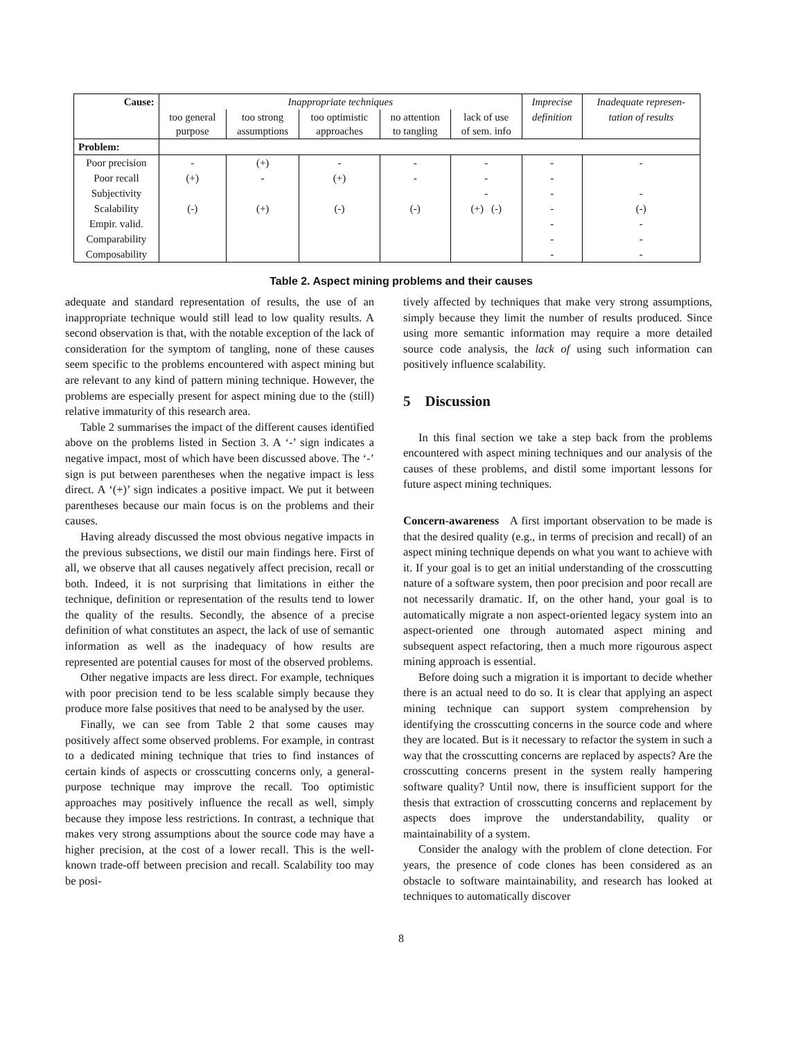| Cause: | Inappropriate techniques | | | | | Imprecise | Inadequate represen- |
| --- | --- | --- | --- | --- | --- | --- | --- |
| | too general purpose | too strong assumptions | too optimistic approaches | no attention to tangling | lack of use of sem. info | definition | tation of results |
| Problem: | | | | | | | |
| Poor precision | - | (+) | - | - | - | - | - |
| Poor recall | (+) | - | (+) | - | - | - | |
| Subjectivity | | | | | - | - | - |
| Scalability | (-) | (+) | (-) | (-) | (+) (-) | - | (-) |
| Empir. valid. | | | | | | - | - |
| Comparability | | | | | | - | - |
| Composability | | | | | | - | - |
Table 2. Aspect mining problems and their causes
adequate and standard representation of results, the use of an inappropriate technique would still lead to low quality results. A second observation is that, with the notable exception of the lack of consideration for the symptom of tangling, none of these causes seem specific to the problems encountered with aspect mining but are relevant to any kind of pattern mining technique. However, the problems are especially present for aspect mining due to the (still) relative immaturity of this research area.
Table 2 summarises the impact of the different causes identified above on the problems listed in Section 3. A ‘-’ sign indicates a negative impact, most of which have been discussed above. The ‘-’ sign is put between parentheses when the negative impact is less direct. A ‘(+)’ sign indicates a positive impact. We put it between parentheses because our main focus is on the problems and their causes.
Having already discussed the most obvious negative impacts in the previous subsections, we distil our main findings here. First of all, we observe that all causes negatively affect precision, recall or both. Indeed, it is not surprising that limitations in either the technique, definition or representation of the results tend to lower the quality of the results. Secondly, the absence of a precise definition of what constitutes an aspect, the lack of use of semantic information as well as the inadequacy of how results are represented are potential causes for most of the observed problems.
Other negative impacts are less direct. For example, techniques with poor precision tend to be less scalable simply because they produce more false positives that need to be analysed by the user.
Finally, we can see from Table 2 that some causes may positively affect some observed problems. For example, in contrast to a dedicated mining technique that tries to find instances of certain kinds of aspects or crosscutting concerns only, a general-purpose technique may improve the recall. Too optimistic approaches may positively influence the recall as well, simply because they impose less restrictions. In contrast, a technique that makes very strong assumptions about the source code may have a higher precision, at the cost of a lower recall. This is the well-known trade-off between precision and recall. Scalability too may be posi-
tively affected by techniques that make very strong assumptions, simply because they limit the number of results produced. Since using more semantic information may require a more detailed source code analysis, the lack of using such information can positively influence scalability.
5 Discussion
In this final section we take a step back from the problems encountered with aspect mining techniques and our analysis of the causes of these problems, and distil some important lessons for future aspect mining techniques.
Concern-awareness A first important observation to be made is that the desired quality (e.g., in terms of precision and recall) of an aspect mining technique depends on what you want to achieve with it. If your goal is to get an initial understanding of the crosscutting nature of a software system, then poor precision and poor recall are not necessarily dramatic. If, on the other hand, your goal is to automatically migrate a non aspect-oriented legacy system into an aspect-oriented one through automated aspect mining and subsequent aspect refactoring, then a much more rigourous aspect mining approach is essential.
Before doing such a migration it is important to decide whether there is an actual need to do so. It is clear that applying an aspect mining technique can support system comprehension by identifying the crosscutting concerns in the source code and where they are located. But is it necessary to refactor the system in such a way that the crosscutting concerns are replaced by aspects? Are the crosscutting concerns present in the system really hampering software quality? Until now, there is insufficient support for the thesis that extraction of crosscutting concerns and replacement by aspects does improve the understandability, quality or maintainability of a system.
Consider the analogy with the problem of clone detection. For years, the presence of code clones has been considered as an obstacle to software maintainability, and research has looked at techniques to automatically discover
8